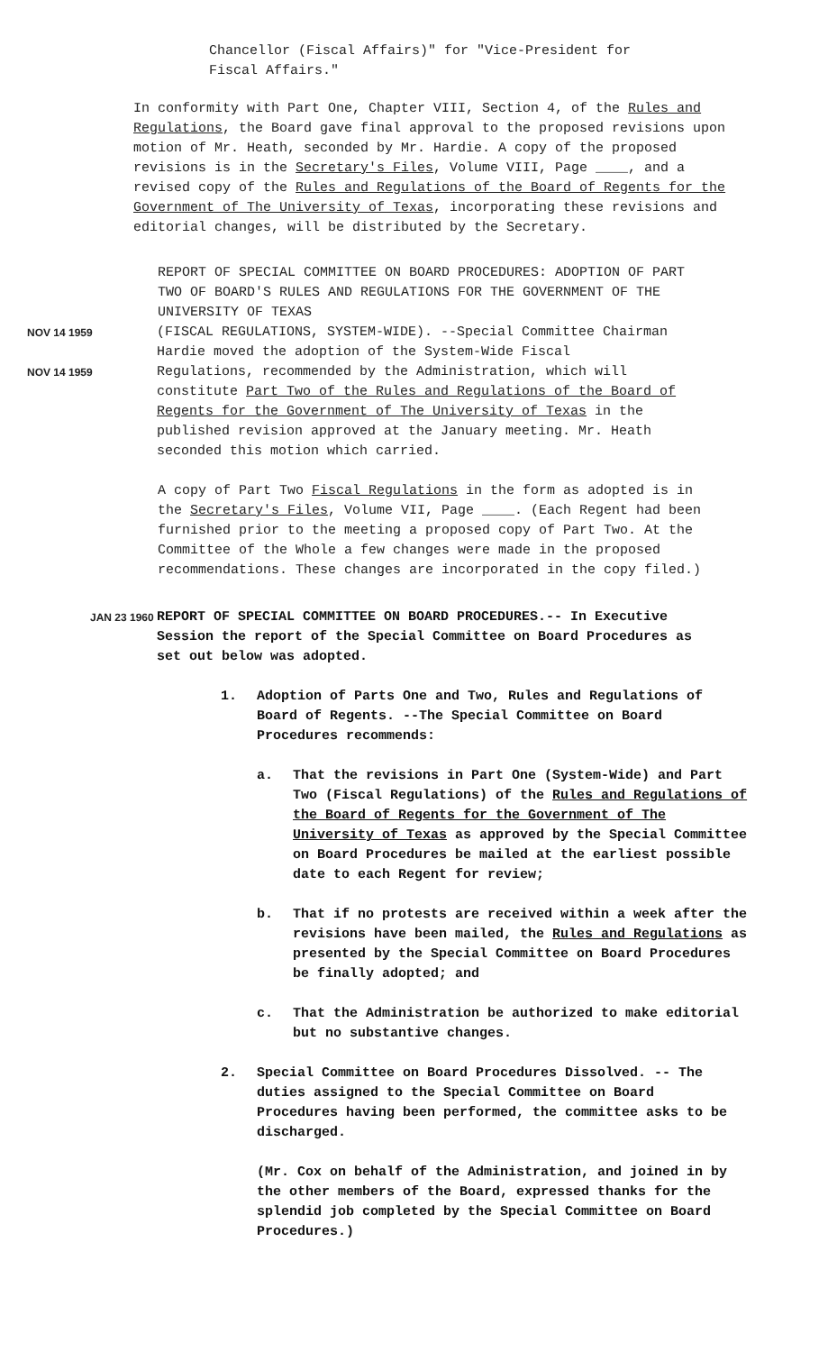Chancellor (Fiscal Affairs)" for "Vice-President for Fiscal Affairs."
In conformity with Part One, Chapter VIII, Section 4, of the Rules and Regulations, the Board gave final approval to the proposed revisions upon motion of Mr. Heath, seconded by Mr. Hardie. A copy of the proposed revisions is in the Secretary's Files, Volume VIII, Page ____, and a revised copy of the Rules and Regulations of the Board of Regents for the Government of The University of Texas, incorporating these revisions and editorial changes, will be distributed by the Secretary.
REPORT OF SPECIAL COMMITTEE ON BOARD PROCEDURES: ADOPTION OF PART TWO OF BOARD'S RULES AND REGULATIONS FOR THE GOVERNMENT OF THE UNIVERSITY OF TEXAS
NOV 14 1959
(FISCAL REGULATIONS, SYSTEM-WIDE). --Special Committee Chairman Hardie moved the adoption of the System-Wide Fiscal
NOV 14 1959
Regulations, recommended by the Administration, which will constitute Part Two of the Rules and Regulations of the Board of Regents for the Government of The University of Texas in the published revision approved at the January meeting. Mr. Heath seconded this motion which carried.
A copy of Part Two Fiscal Regulations in the form as adopted is in the Secretary's Files, Volume VII, Page ____. (Each Regent had been furnished prior to the meeting a proposed copy of Part Two. At the Committee of the Whole a few changes were made in the proposed recommendations. These changes are incorporated in the copy filed.)
JAN 23 1960
REPORT OF SPECIAL COMMITTEE ON BOARD PROCEDURES.-- In Executive Session the report of the Special Committee on Board Procedures as set out below was adopted.
1. Adoption of Parts One and Two, Rules and Regulations of Board of Regents. --The Special Committee on Board Procedures recommends:
a. That the revisions in Part One (System-Wide) and Part Two (Fiscal Regulations) of the Rules and Regulations of the Board of Regents for the Government of The University of Texas as approved by the Special Committee on Board Procedures be mailed at the earliest possible date to each Regent for review;
b. That if no protests are received within a week after the revisions have been mailed, the Rules and Regulations as presented by the Special Committee on Board Procedures be finally adopted; and
c. That the Administration be authorized to make editorial but no substantive changes.
2. Special Committee on Board Procedures Dissolved. -- The duties assigned to the Special Committee on Board Procedures having been performed, the committee asks to be discharged.
(Mr. Cox on behalf of the Administration, and joined in by the other members of the Board, expressed thanks for the splendid job completed by the Special Committee on Board Procedures.)